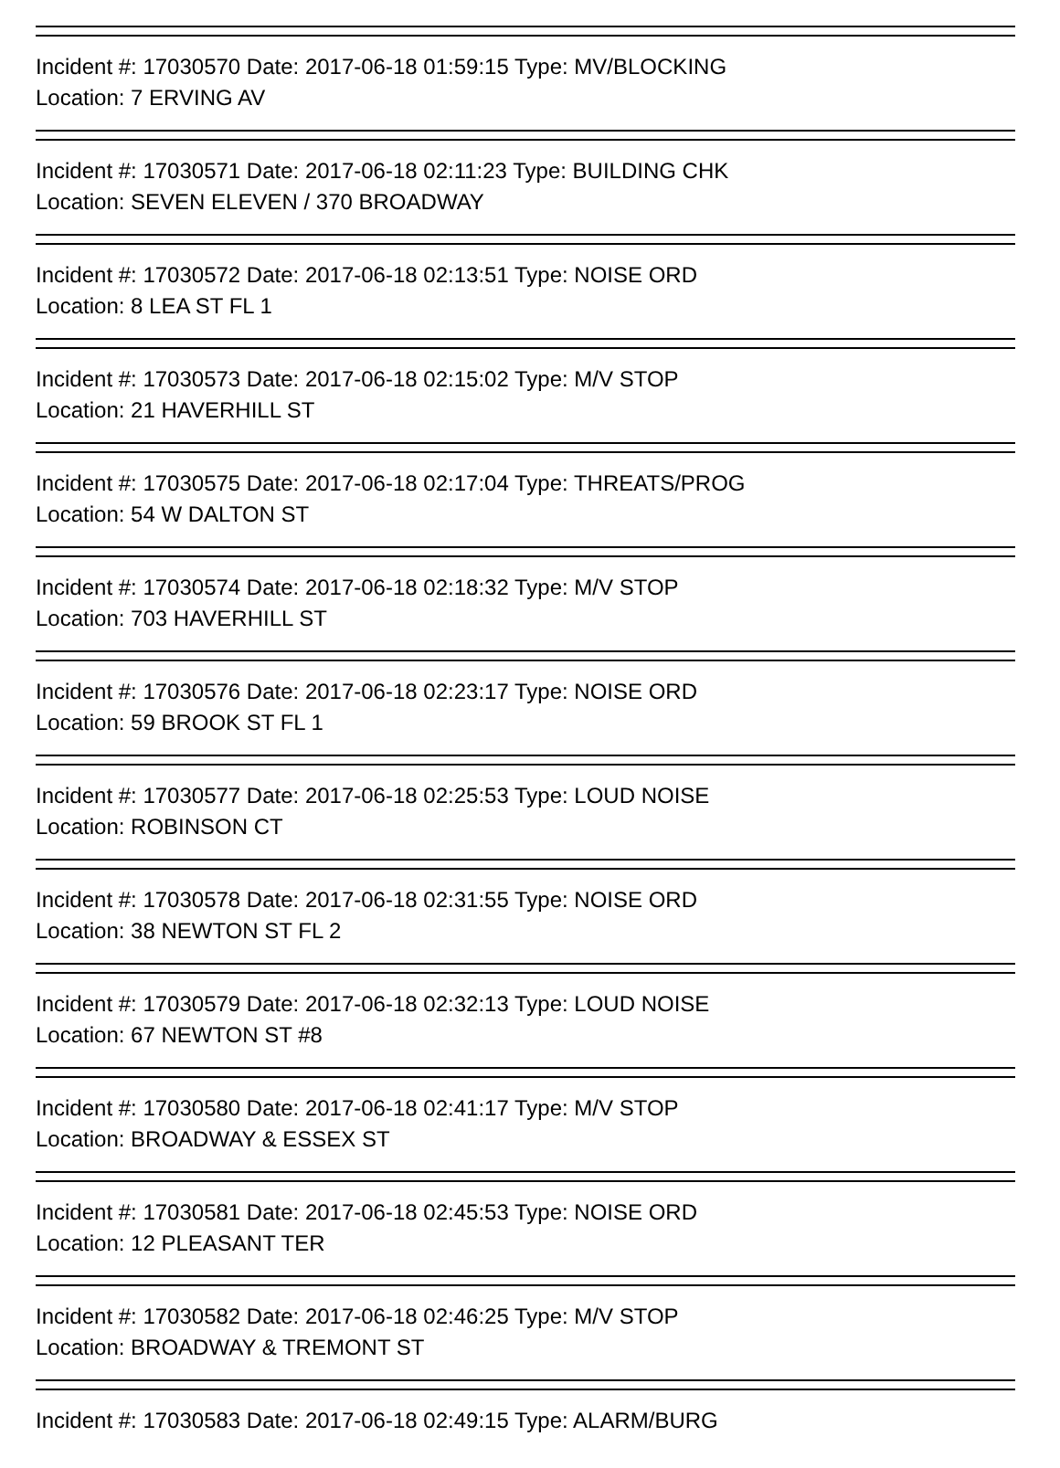Incident #: 17030570 Date: 2017-06-18 01:59:15 Type: MV/BLOCKING
Location: 7 ERVING AV
Incident #: 17030571 Date: 2017-06-18 02:11:23 Type: BUILDING CHK
Location: SEVEN ELEVEN / 370 BROADWAY
Incident #: 17030572 Date: 2017-06-18 02:13:51 Type: NOISE ORD
Location: 8 LEA ST FL 1
Incident #: 17030573 Date: 2017-06-18 02:15:02 Type: M/V STOP
Location: 21 HAVERHILL ST
Incident #: 17030575 Date: 2017-06-18 02:17:04 Type: THREATS/PROG
Location: 54 W DALTON ST
Incident #: 17030574 Date: 2017-06-18 02:18:32 Type: M/V STOP
Location: 703 HAVERHILL ST
Incident #: 17030576 Date: 2017-06-18 02:23:17 Type: NOISE ORD
Location: 59 BROOK ST FL 1
Incident #: 17030577 Date: 2017-06-18 02:25:53 Type: LOUD NOISE
Location: ROBINSON CT
Incident #: 17030578 Date: 2017-06-18 02:31:55 Type: NOISE ORD
Location: 38 NEWTON ST FL 2
Incident #: 17030579 Date: 2017-06-18 02:32:13 Type: LOUD NOISE
Location: 67 NEWTON ST #8
Incident #: 17030580 Date: 2017-06-18 02:41:17 Type: M/V STOP
Location: BROADWAY & ESSEX ST
Incident #: 17030581 Date: 2017-06-18 02:45:53 Type: NOISE ORD
Location: 12 PLEASANT TER
Incident #: 17030582 Date: 2017-06-18 02:46:25 Type: M/V STOP
Location: BROADWAY & TREMONT ST
Incident #: 17030583 Date: 2017-06-18 02:49:15 Type: ALARM/BURG